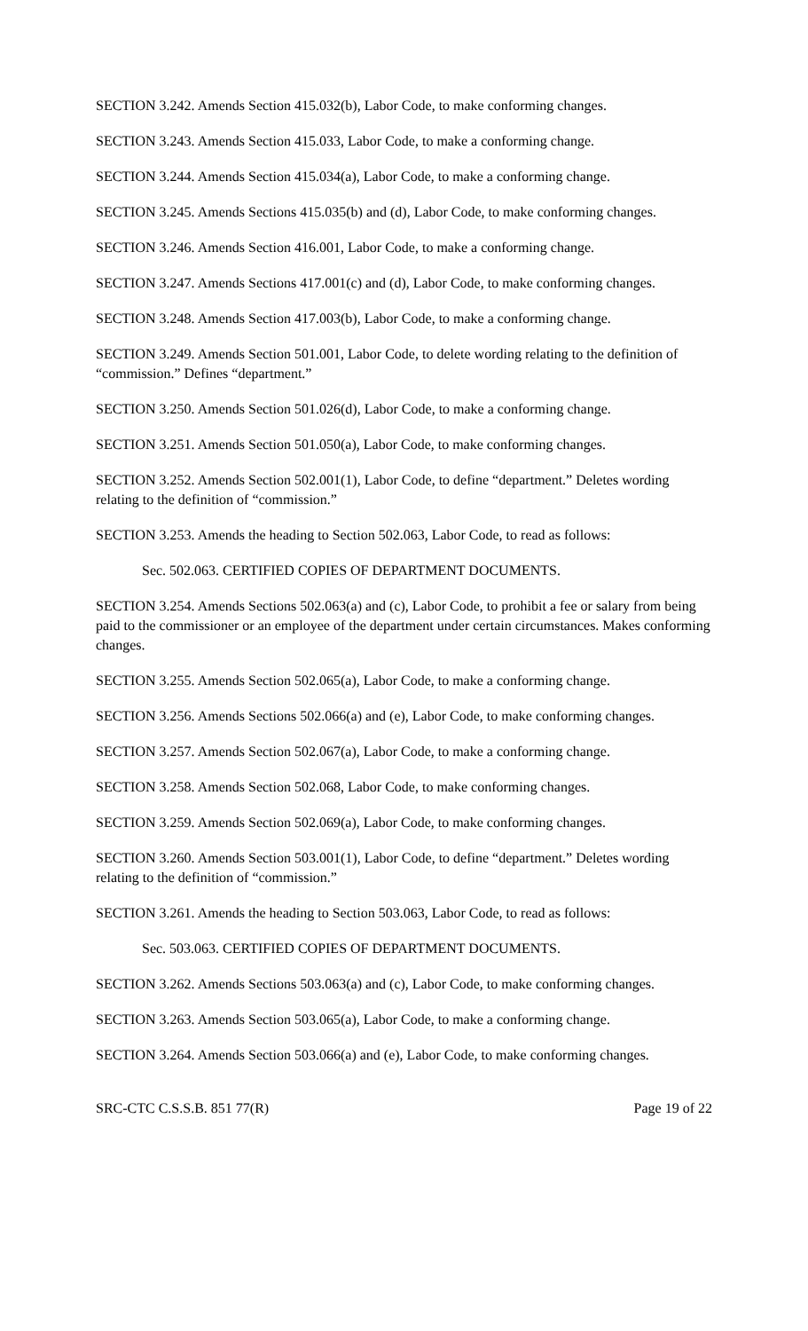SECTION 3.242. Amends Section 415.032(b), Labor Code, to make conforming changes.
SECTION 3.243. Amends Section 415.033, Labor Code, to make a conforming change.
SECTION 3.244. Amends Section 415.034(a), Labor Code, to make a conforming change.
SECTION 3.245. Amends Sections 415.035(b) and (d), Labor Code, to make conforming changes.
SECTION 3.246. Amends Section 416.001, Labor Code, to make a conforming change.
SECTION 3.247. Amends Sections 417.001(c) and (d), Labor Code, to make conforming changes.
SECTION 3.248. Amends Section 417.003(b), Labor Code, to make a conforming change.
SECTION 3.249. Amends Section 501.001, Labor Code, to delete wording relating to the definition of “commission.” Defines “department.”
SECTION 3.250. Amends Section 501.026(d), Labor Code, to make a conforming change.
SECTION 3.251. Amends Section 501.050(a), Labor Code, to make conforming changes.
SECTION 3.252. Amends Section 502.001(1), Labor Code, to define “department.” Deletes wording relating to the definition of “commission.”
SECTION 3.253. Amends the heading to Section 502.063, Labor Code, to read as follows:
Sec. 502.063. CERTIFIED COPIES OF DEPARTMENT DOCUMENTS.
SECTION 3.254. Amends Sections 502.063(a) and (c), Labor Code, to prohibit a fee or salary from being paid to the commissioner or an employee of the department under certain circumstances. Makes conforming changes.
SECTION 3.255. Amends Section 502.065(a), Labor Code, to make a conforming change.
SECTION 3.256. Amends Sections 502.066(a) and (e), Labor Code, to make conforming changes.
SECTION 3.257. Amends Section 502.067(a), Labor Code, to make a conforming change.
SECTION 3.258. Amends Section 502.068, Labor Code, to make conforming changes.
SECTION 3.259. Amends Section 502.069(a), Labor Code, to make conforming changes.
SECTION 3.260. Amends Section 503.001(1), Labor Code, to define “department.” Deletes wording relating to the definition of “commission.”
SECTION 3.261. Amends the heading to Section 503.063, Labor Code, to read as follows:
Sec. 503.063. CERTIFIED COPIES OF DEPARTMENT DOCUMENTS.
SECTION 3.262. Amends Sections 503.063(a) and (c), Labor Code, to make conforming changes.
SECTION 3.263. Amends Section 503.065(a), Labor Code, to make a conforming change.
SECTION 3.264. Amends Section 503.066(a) and (e), Labor Code, to make conforming changes.
SRC-CTC C.S.S.B. 851 77(R) Page 19 of 22